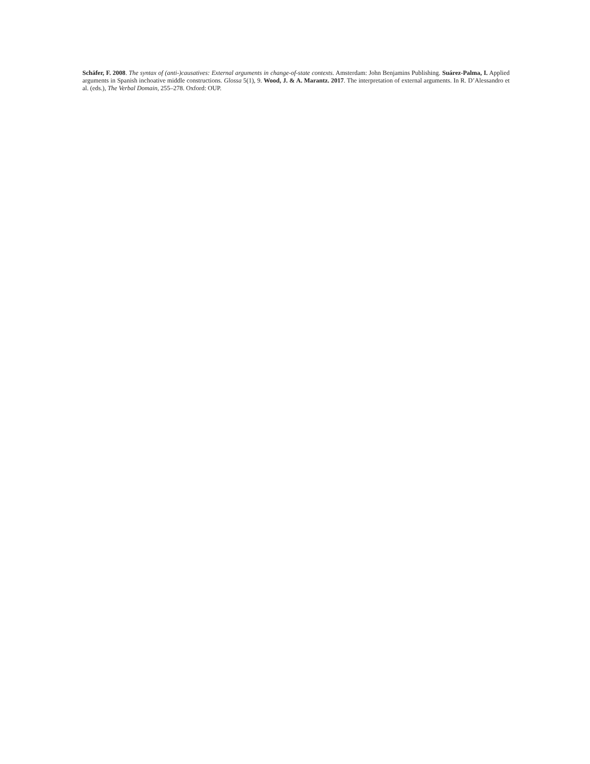Schäfer, F. 2008. The syntax of (anti-)causatives: External arguments in change-of-state contexts. Amsterdam: John Benjamins Publishing. Suárez-Palma, I. Applied arguments in Spanish inchoative middle constructions. Glossa 5(1), 9. Wood, J. & A. Marantz. 2017. The interpretation of external arguments. In R. D’Alessandro et al. (eds.), The Verbal Domain, 255–278. Oxford: OUP.